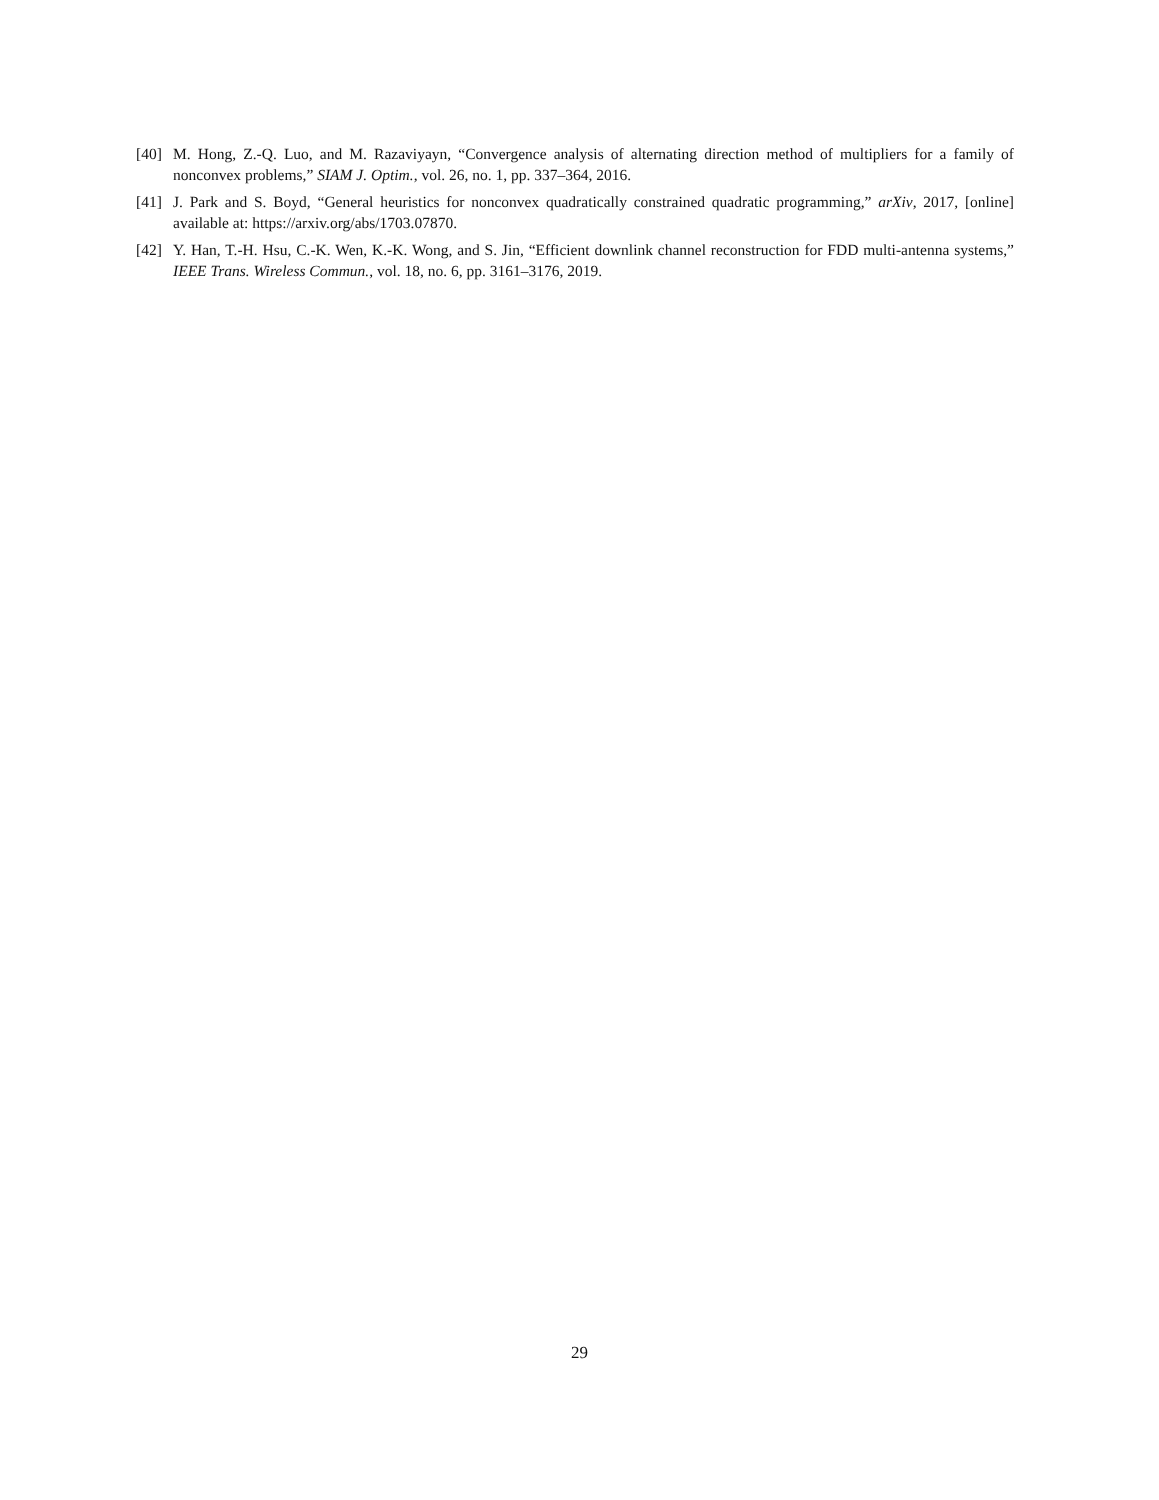[40] M. Hong, Z.-Q. Luo, and M. Razaviyayn, “Convergence analysis of alternating direction method of multipliers for a family of nonconvex problems,” SIAM J. Optim., vol. 26, no. 1, pp. 337–364, 2016.
[41] J. Park and S. Boyd, “General heuristics for nonconvex quadratically constrained quadratic programming,” arXiv, 2017, [online] available at: https://arxiv.org/abs/1703.07870.
[42] Y. Han, T.-H. Hsu, C.-K. Wen, K.-K. Wong, and S. Jin, “Efficient downlink channel reconstruction for FDD multi-antenna systems,” IEEE Trans. Wireless Commun., vol. 18, no. 6, pp. 3161–3176, 2019.
29